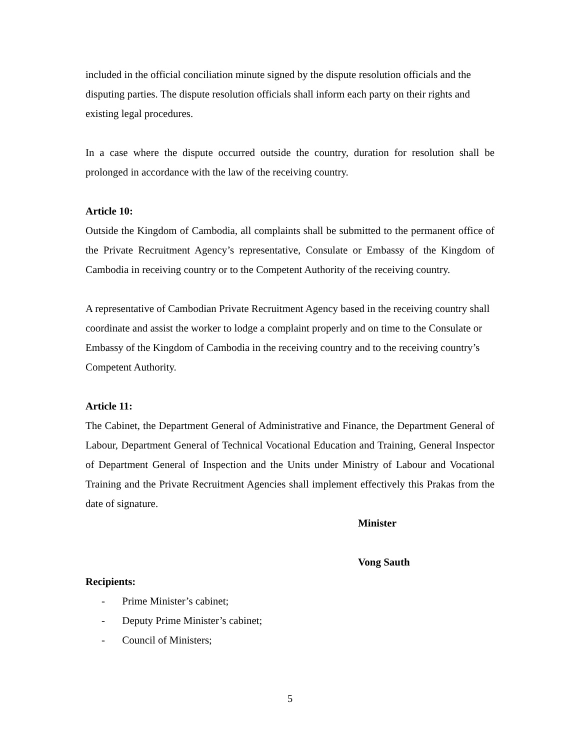included in the official conciliation minute signed by the dispute resolution officials and the disputing parties. The dispute resolution officials shall inform each party on their rights and existing legal procedures.
In a case where the dispute occurred outside the country, duration for resolution shall be prolonged in accordance with the law of the receiving country.
Article 10:
Outside the Kingdom of Cambodia, all complaints shall be submitted to the permanent office of the Private Recruitment Agency’s representative, Consulate or Embassy of the Kingdom of Cambodia in receiving country or to the Competent Authority of the receiving country.
A representative of Cambodian Private Recruitment Agency based in the receiving country shall coordinate and assist the worker to lodge a complaint properly and on time to the Consulate or Embassy of the Kingdom of Cambodia in the receiving country and to the receiving country’s Competent Authority.
Article 11:
The Cabinet, the Department General of Administrative and Finance, the Department General of Labour, Department General of Technical Vocational Education and Training, General Inspector of Department General of Inspection and the Units under Ministry of Labour and Vocational Training and the Private Recruitment Agencies shall implement effectively this Prakas from the date of signature.
Minister
Vong Sauth
Recipients:
- Prime Minister’s cabinet;
- Deputy Prime Minister’s cabinet;
- Council of Ministers;
5